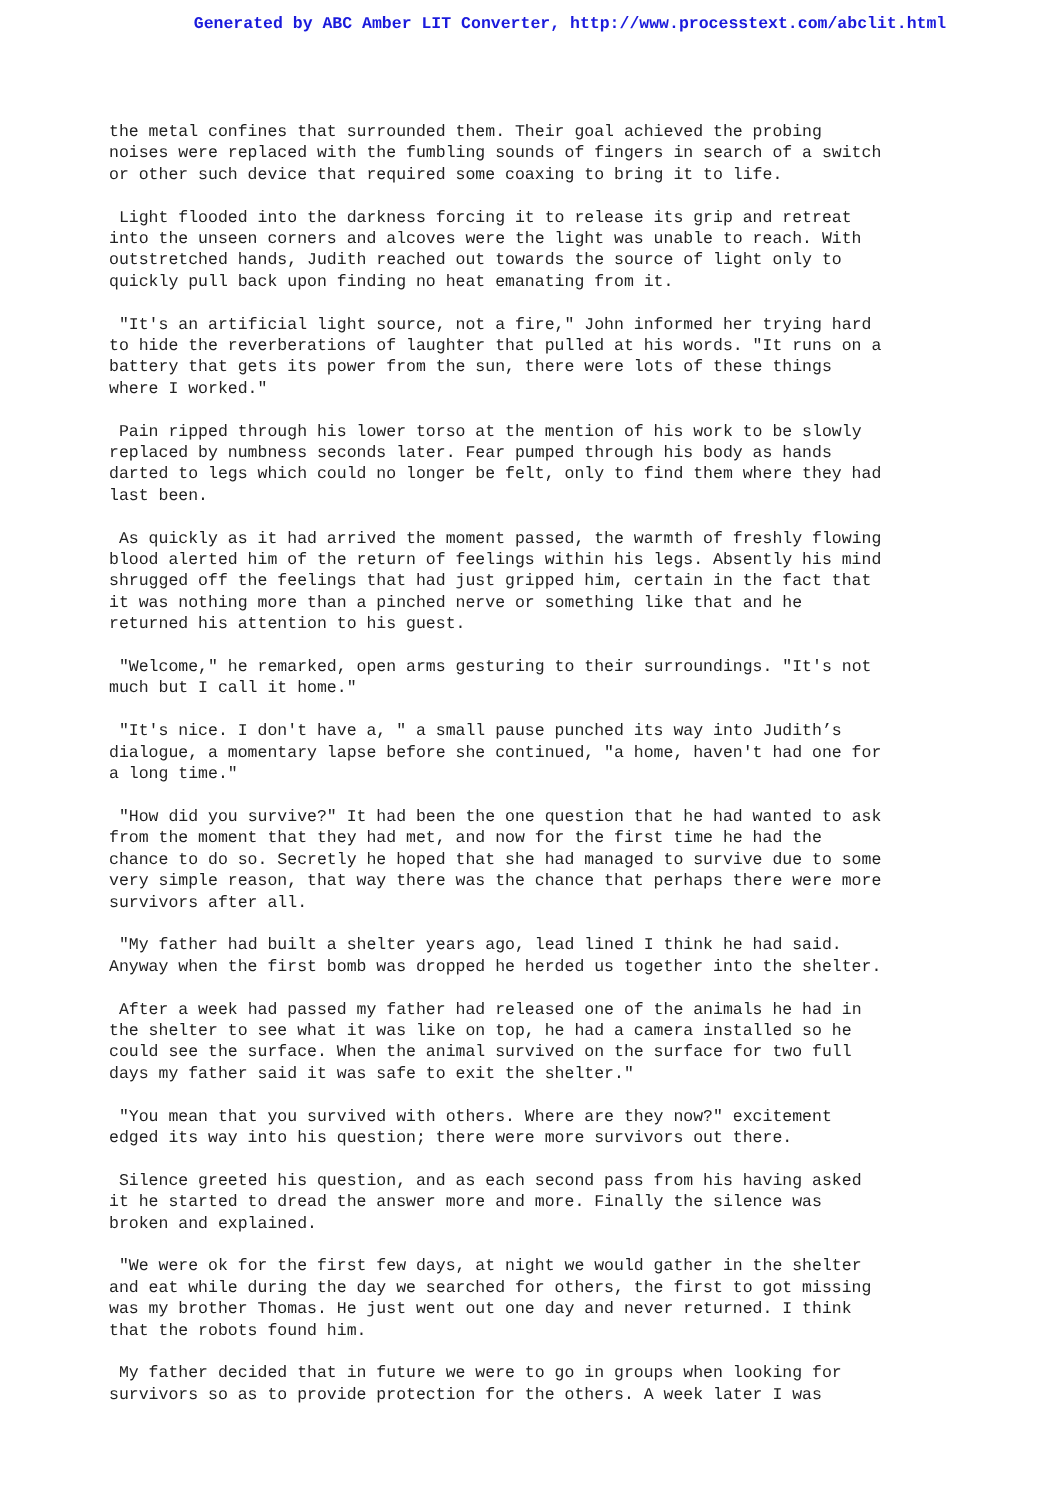Generated by ABC Amber LIT Converter, http://www.processtext.com/abclit.html
the metal confines that surrounded them. Their goal achieved the probing noises were replaced with the fumbling sounds of fingers in search of a switch or other such device that required some coaxing to bring it to life.
Light flooded into the darkness forcing it to release its grip and retreat into the unseen corners and alcoves were the light was unable to reach. With outstretched hands, Judith reached out towards the source of light only to quickly pull back upon finding no heat emanating from it.
"It's an artificial light source, not a fire," John informed her trying hard to hide the reverberations of laughter that pulled at his words. "It runs on a battery that gets its power from the sun, there were lots of these things where I worked."
Pain ripped through his lower torso at the mention of his work to be slowly replaced by numbness seconds later. Fear pumped through his body as hands darted to legs which could no longer be felt, only to find them where they had last been.
As quickly as it had arrived the moment passed, the warmth of freshly flowing blood alerted him of the return of feelings within his legs. Absently his mind shrugged off the feelings that had just gripped him, certain in the fact that it was nothing more than a pinched nerve or something like that and he returned his attention to his guest.
"Welcome," he remarked, open arms gesturing to their surroundings. "It's not much but I call it home."
"It's nice. I don't have a, " a small pause punched its way into Judith’s dialogue, a momentary lapse before she continued, "a home, haven't had one for a long time."
"How did you survive?" It had been the one question that he had wanted to ask from the moment that they had met, and now for the first time he had the chance to do so. Secretly he hoped that she had managed to survive due to some very simple reason, that way there was the chance that perhaps there were more survivors after all.
"My father had built a shelter years ago, lead lined I think he had said. Anyway when the first bomb was dropped he herded us together into the shelter.
After a week had passed my father had released one of the animals he had in the shelter to see what it was like on top, he had a camera installed so he could see the surface. When the animal survived on the surface for two full days my father said it was safe to exit the shelter."
"You mean that you survived with others. Where are they now?" excitement edged its way into his question; there were more survivors out there.
Silence greeted his question, and as each second pass from his having asked it he started to dread the answer more and more. Finally the silence was broken and explained.
"We were ok for the first few days, at night we would gather in the shelter and eat while during the day we searched for others, the first to got missing was my brother Thomas. He just went out one day and never returned. I think that the robots found him.
My father decided that in future we were to go in groups when looking for survivors so as to provide protection for the others. A week later I was